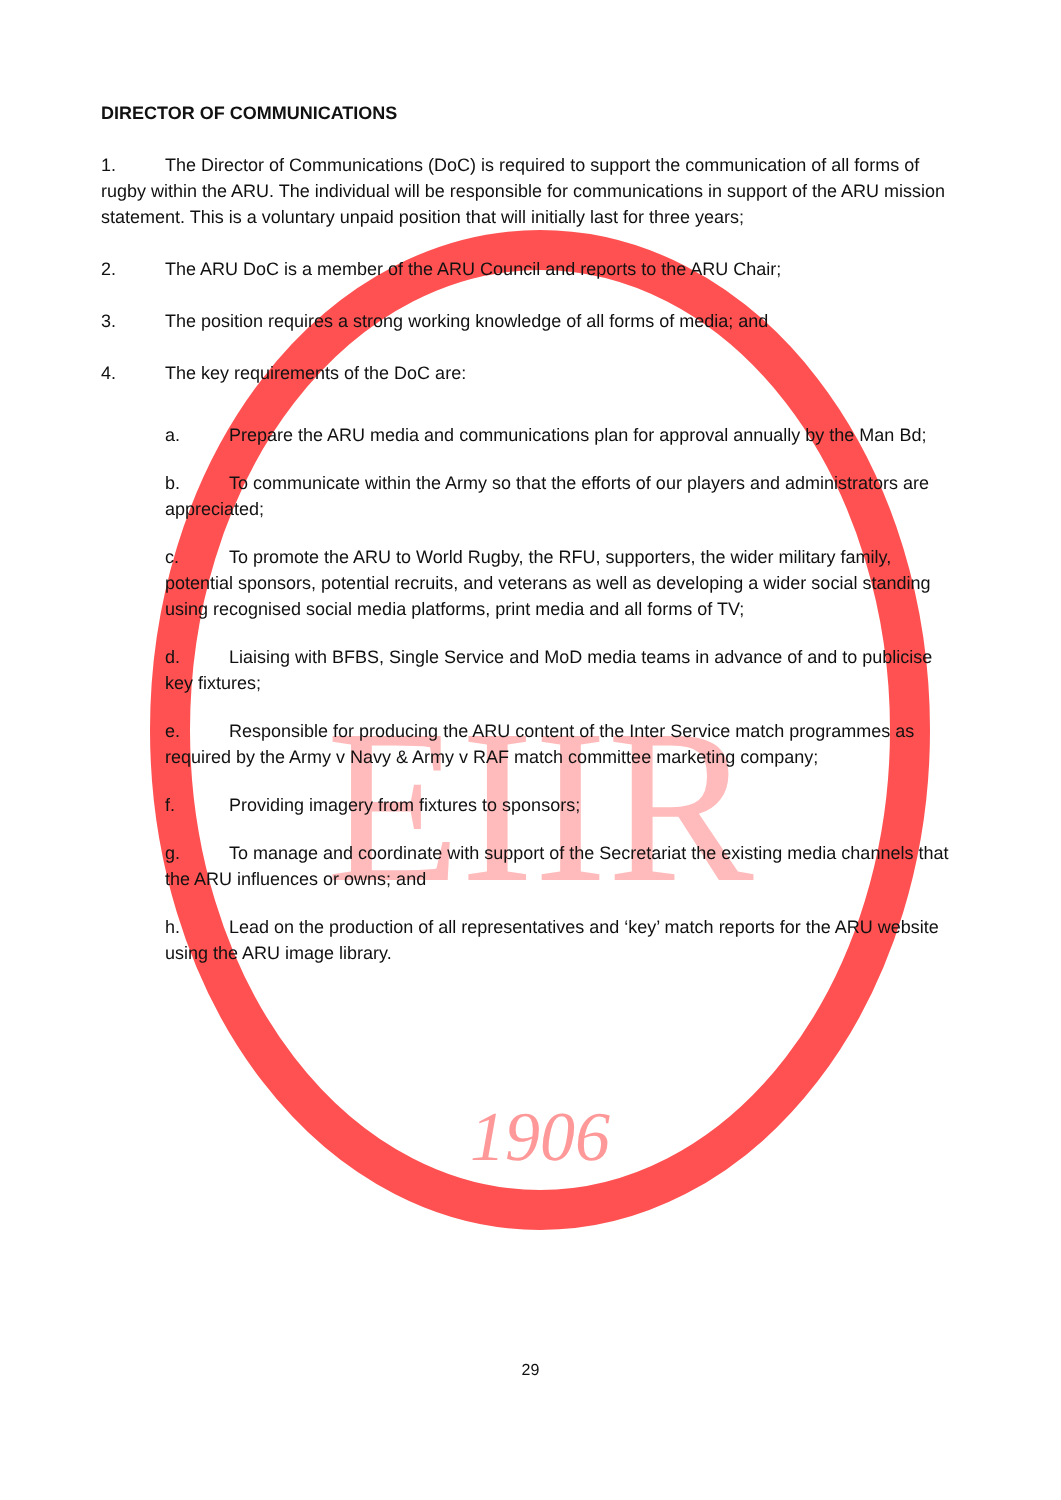1906
EIIR
DIRECTOR OF COMMUNICATIONS
1. The Director of Communications (DoC) is required to support the communication of all forms of rugby within the ARU. The individual will be responsible for communications in support of the ARU mission statement. This is a voluntary unpaid position that will initially last for three years;
2. The ARU DoC is a member of the ARU Council and reports to the ARU Chair;
3. The position requires a strong working knowledge of all forms of media; and
4. The key requirements of the DoC are:
a. Prepare the ARU media and communications plan for approval annually by the Man Bd;
b. To communicate within the Army so that the efforts of our players and administrators are appreciated;
c. To promote the ARU to World Rugby, the RFU, supporters, the wider military family, potential sponsors, potential recruits, and veterans as well as developing a wider social standing using recognised social media platforms, print media and all forms of TV;
d. Liaising with BFBS, Single Service and MoD media teams in advance of and to publicise key fixtures;
e. Responsible for producing the ARU content of the Inter Service match programmes as required by the Army v Navy & Army v RAF match committee marketing company;
f. Providing imagery from fixtures to sponsors;
g. To manage and coordinate with support of the Secretariat the existing media channels that the ARU influences or owns; and
h. Lead on the production of all representatives and ‘key’ match reports for the ARU website using the ARU image library.
29